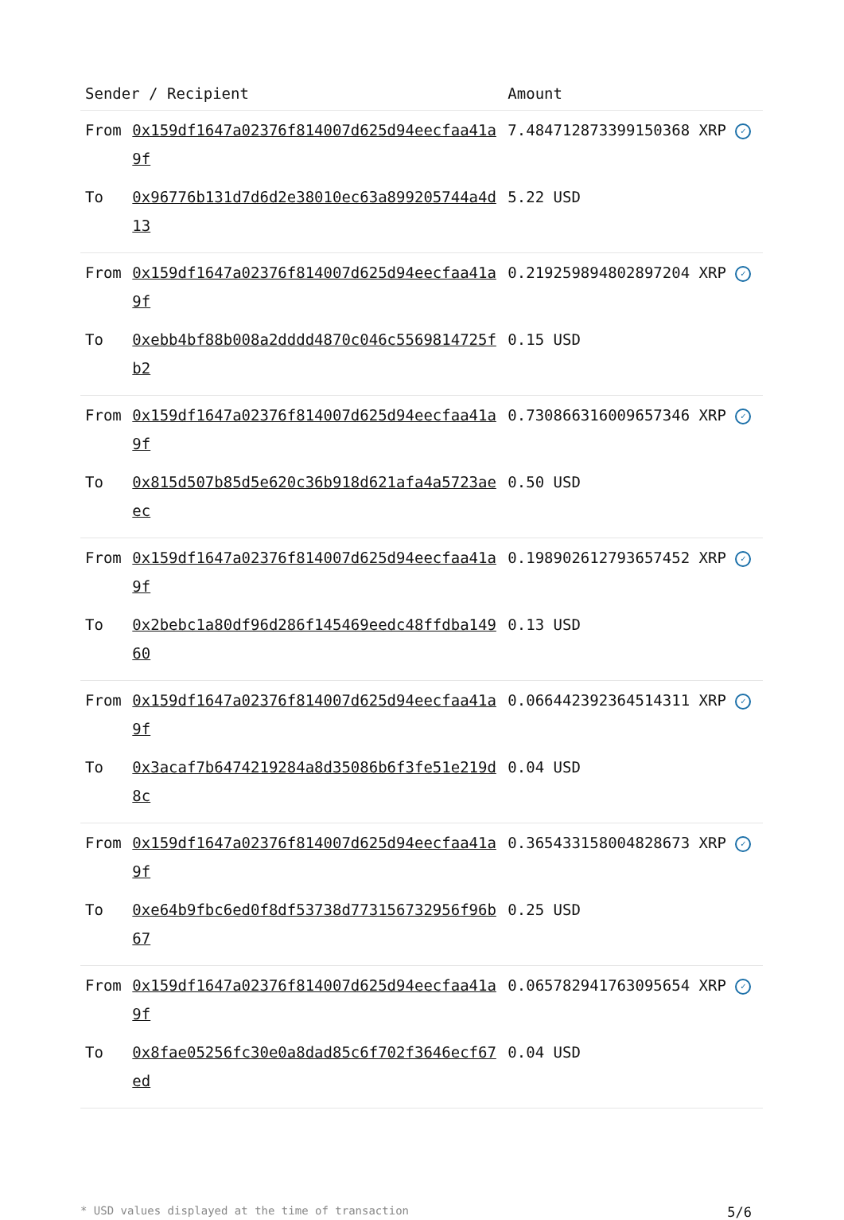| Sender / Recipient | | Amount |
| --- | --- | --- |
| From | 0x159df1647a02376f814007d625d94eecfaa41a9f | 7.484712873399150368 XRP ✓ |
| To | 0x96776b131d7d6d2e38010ec63a899205744a4d13 | 5.22 USD |
| From | 0x159df1647a02376f814007d625d94eecfaa41a9f | 0.219259894802897204 XRP ✓ |
| To | 0xebb4bf88b008a2dddd4870c046c5569814725fb2 | 0.15 USD |
| From | 0x159df1647a02376f814007d625d94eecfaa41a9f | 0.730866316009657346 XRP ✓ |
| To | 0x815d507b85d5e620c36b918d621afa4a5723aeec | 0.50 USD |
| From | 0x159df1647a02376f814007d625d94eecfaa41a9f | 0.198902612793657452 XRP ✓ |
| To | 0x2bebc1a80df96d286f145469eedc48ffdba14960 | 0.13 USD |
| From | 0x159df1647a02376f814007d625d94eecfaa41a9f | 0.066442392364514311 XRP ✓ |
| To | 0x3acaf7b6474219284a8d35086b6f3fe51e219d8c | 0.04 USD |
| From | 0x159df1647a02376f814007d625d94eecfaa41a9f | 0.365433158004828673 XRP ✓ |
| To | 0xe64b9fbc6ed0f8df53738d773156732956f96b67 | 0.25 USD |
| From | 0x159df1647a02376f814007d625d94eecfaa41a9f | 0.065782941763095654 XRP ✓ |
| To | 0x8fae05256fc30e0a8dad85c6f702f3646ecf67ed | 0.04 USD |
* USD values displayed at the time of transaction 5/6